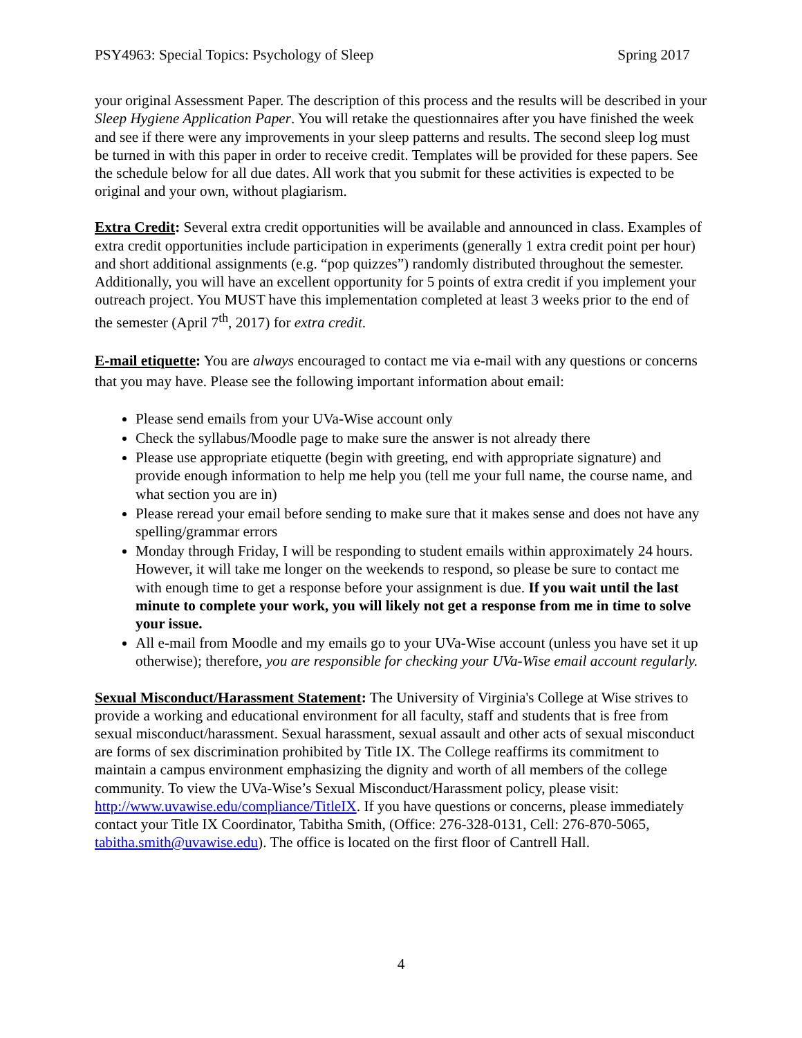PSY4963: Special Topics: Psychology of Sleep Spring 2017
your original Assessment Paper. The description of this process and the results will be described in your Sleep Hygiene Application Paper. You will retake the questionnaires after you have finished the week and see if there were any improvements in your sleep patterns and results. The second sleep log must be turned in with this paper in order to receive credit. Templates will be provided for these papers. See the schedule below for all due dates. All work that you submit for these activities is expected to be original and your own, without plagiarism.
Extra Credit: Several extra credit opportunities will be available and announced in class. Examples of extra credit opportunities include participation in experiments (generally 1 extra credit point per hour) and short additional assignments (e.g. “pop quizzes”) randomly distributed throughout the semester. Additionally, you will have an excellent opportunity for 5 points of extra credit if you implement your outreach project. You MUST have this implementation completed at least 3 weeks prior to the end of the semester (April 7<sup>th</sup>, 2017) for extra credit.
E-mail etiquette: You are always encouraged to contact me via e-mail with any questions or concerns that you may have. Please see the following important information about email:
Please send emails from your UVa-Wise account only
Check the syllabus/Moodle page to make sure the answer is not already there
Please use appropriate etiquette (begin with greeting, end with appropriate signature) and provide enough information to help me help you (tell me your full name, the course name, and what section you are in)
Please reread your email before sending to make sure that it makes sense and does not have any spelling/grammar errors
Monday through Friday, I will be responding to student emails within approximately 24 hours. However, it will take me longer on the weekends to respond, so please be sure to contact me with enough time to get a response before your assignment is due. If you wait until the last minute to complete your work, you will likely not get a response from me in time to solve your issue.
All e-mail from Moodle and my emails go to your UVa-Wise account (unless you have set it up otherwise); therefore, you are responsible for checking your UVa-Wise email account regularly.
Sexual Misconduct/Harassment Statement: The University of Virginia's College at Wise strives to provide a working and educational environment for all faculty, staff and students that is free from sexual misconduct/harassment. Sexual harassment, sexual assault and other acts of sexual misconduct are forms of sex discrimination prohibited by Title IX. The College reaffirms its commitment to maintain a campus environment emphasizing the dignity and worth of all members of the college community. To view the UVa-Wise’s Sexual Misconduct/Harassment policy, please visit: http://www.uvawise.edu/compliance/TitleIX. If you have questions or concerns, please immediately contact your Title IX Coordinator, Tabitha Smith, (Office: 276-328-0131, Cell: 276-870-5065, tabitha.smith@uvawise.edu). The office is located on the first floor of Cantrell Hall.
4